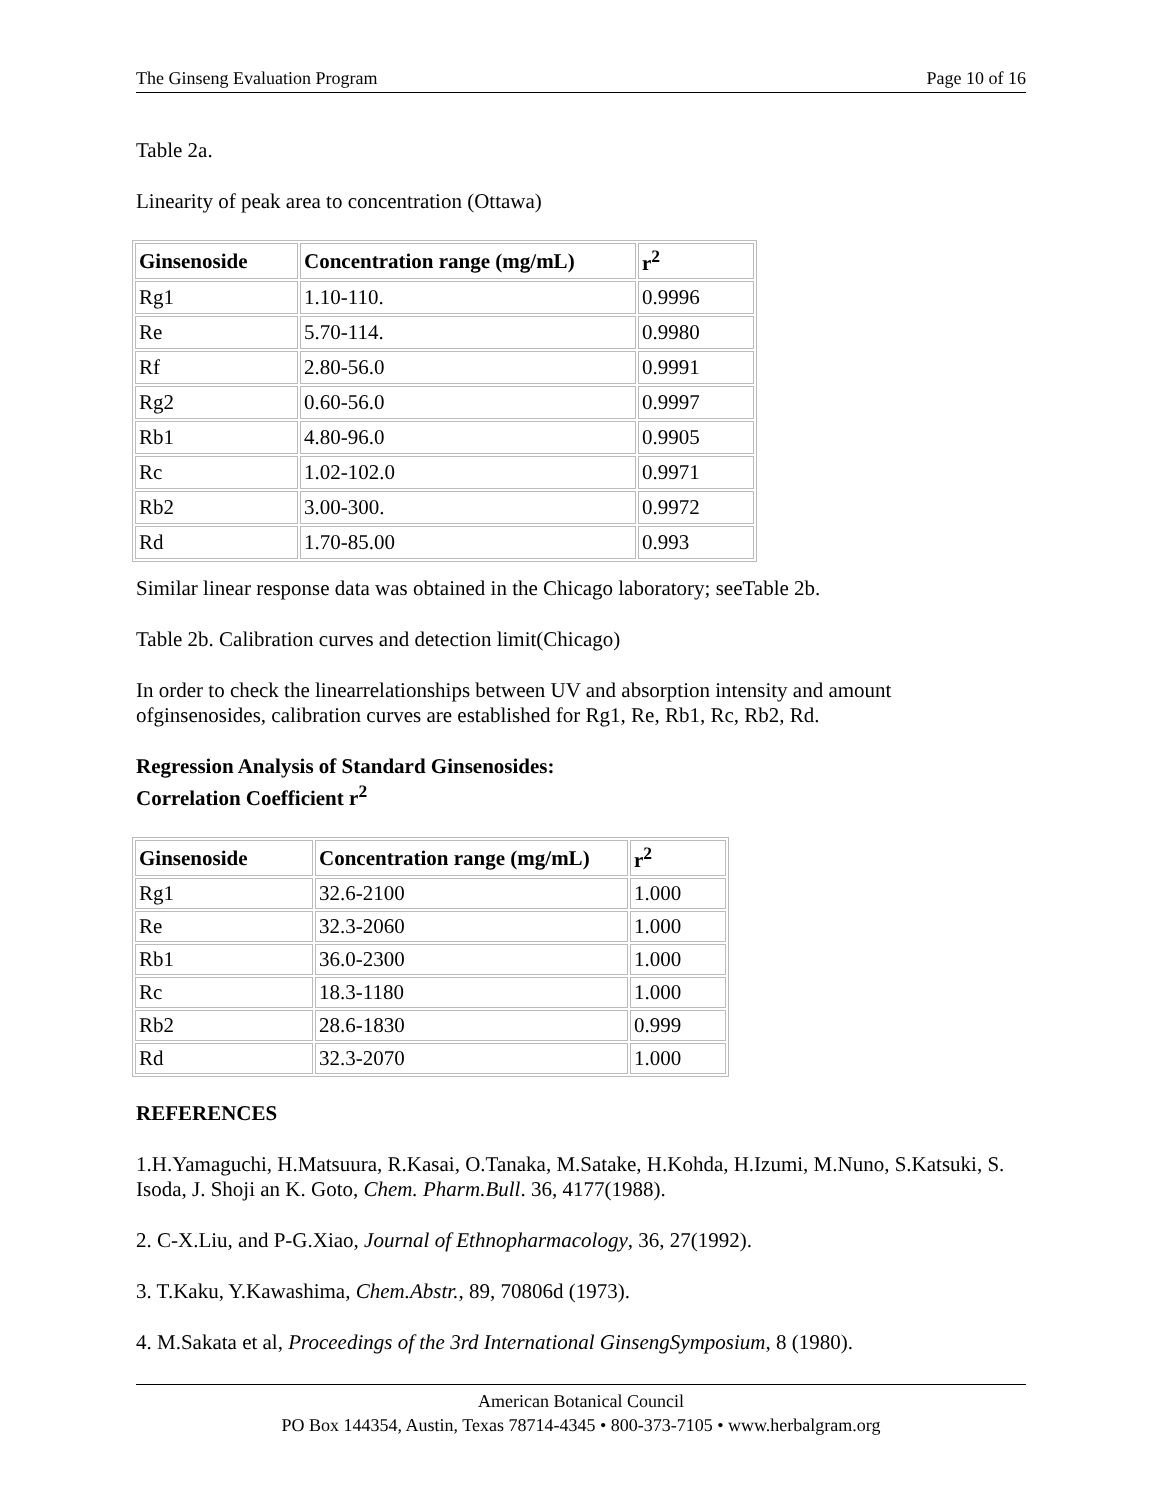The Ginseng Evaluation Program Page 10 of 16
Table 2a.
Linearity of peak area to concentration (Ottawa)
| Ginsenoside | Concentration range (mg/mL) | r<sup>2</sup> |
| --- | --- | --- |
| Rg1 | 1.10-110. | 0.9996 |
| Re | 5.70-114. | 0.9980 |
| Rf | 2.80-56.0 | 0.9991 |
| Rg2 | 0.60-56.0 | 0.9997 |
| Rb1 | 4.80-96.0 | 0.9905 |
| Rc | 1.02-102.0 | 0.9971 |
| Rb2 | 3.00-300. | 0.9972 |
| Rd | 1.70-85.00 | 0.993 |
Similar linear response data was obtained in the Chicago laboratory; seeTable 2b.
Table 2b. Calibration curves and detection limit(Chicago)
In order to check the linearrelationships between UV and absorption intensity and amount ofginsenosides, calibration curves are established for Rg1, Re, Rb1, Rc, Rb2, Rd.
Regression Analysis of Standard Ginsenosides:
Correlation Coefficient r<sup>2</sup>
| Ginsenoside | Concentration range (mg/mL) | r<sup>2</sup> |
| --- | --- | --- |
| Rg1 | 32.6-2100 | 1.000 |
| Re | 32.3-2060 | 1.000 |
| Rb1 | 36.0-2300 | 1.000 |
| Rc | 18.3-1180 | 1.000 |
| Rb2 | 28.6-1830 | 0.999 |
| Rd | 32.3-2070 | 1.000 |
REFERENCES
1.H.Yamaguchi, H.Matsuura, R.Kasai, O.Tanaka, M.Satake, H.Kohda, H.Izumi, M.Nuno, S.Katsuki, S. Isoda, J. Shoji an K. Goto, Chem. Pharm.Bull. 36, 4177(1988).
2. C-X.Liu, and P-G.Xiao, Journal of Ethnopharmacology, 36, 27(1992).
3. T.Kaku, Y.Kawashima, Chem.Abstr., 89, 70806d (1973).
4. M.Sakata et al, Proceedings of the 3rd International GinsengSymposium, 8 (1980).
American Botanical Council
PO Box 144354, Austin, Texas 78714-4345 • 800-373-7105 • www.herbalgram.org